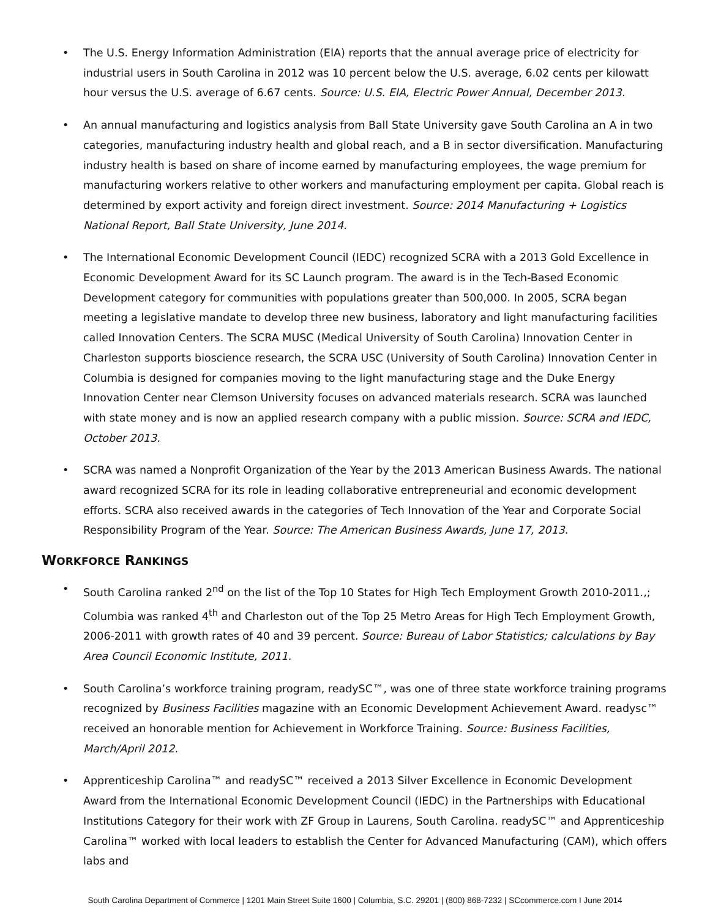• The U.S. Energy Information Administration (EIA) reports that the annual average price of electricity for industrial users in South Carolina in 2012 was 10 percent below the U.S. average, 6.02 cents per kilowatt hour versus the U.S. average of 6.67 cents. Source: U.S. EIA, Electric Power Annual, December 2013.
• An annual manufacturing and logistics analysis from Ball State University gave South Carolina an A in two categories, manufacturing industry health and global reach, and a B in sector diversification. Manufacturing industry health is based on share of income earned by manufacturing employees, the wage premium for manufacturing workers relative to other workers and manufacturing employment per capita. Global reach is determined by export activity and foreign direct investment. Source: 2014 Manufacturing + Logistics National Report, Ball State University, June 2014.
• The International Economic Development Council (IEDC) recognized SCRA with a 2013 Gold Excellence in Economic Development Award for its SC Launch program. The award is in the Tech-Based Economic Development category for communities with populations greater than 500,000. In 2005, SCRA began meeting a legislative mandate to develop three new business, laboratory and light manufacturing facilities called Innovation Centers. The SCRA MUSC (Medical University of South Carolina) Innovation Center in Charleston supports bioscience research, the SCRA USC (University of South Carolina) Innovation Center in Columbia is designed for companies moving to the light manufacturing stage and the Duke Energy Innovation Center near Clemson University focuses on advanced materials research. SCRA was launched with state money and is now an applied research company with a public mission. Source: SCRA and IEDC, October 2013.
• SCRA was named a Nonprofit Organization of the Year by the 2013 American Business Awards. The national award recognized SCRA for its role in leading collaborative entrepreneurial and economic development efforts. SCRA also received awards in the categories of Tech Innovation of the Year and Corporate Social Responsibility Program of the Year. Source: The American Business Awards, June 17, 2013.
WORKFORCE RANKINGS
• South Carolina ranked 2<sup>nd</sup> on the list of the Top 10 States for High Tech Employment Growth 2010-2011.,; Columbia was ranked 4<sup>th</sup> and Charleston out of the Top 25 Metro Areas for High Tech Employment Growth, 2006-2011 with growth rates of 40 and 39 percent. Source: Bureau of Labor Statistics; calculations by Bay Area Council Economic Institute, 2011.
• South Carolina’s workforce training program, readySC™, was one of three state workforce training programs recognized by Business Facilities magazine with an Economic Development Achievement Award. readysc™ received an honorable mention for Achievement in Workforce Training. Source: Business Facilities, March/April 2012.
• Apprenticeship Carolina™ and readySC™ received a 2013 Silver Excellence in Economic Development Award from the International Economic Development Council (IEDC) in the Partnerships with Educational Institutions Category for their work with ZF Group in Laurens, South Carolina. readySC™ and Apprenticeship Carolina™ worked with local leaders to establish the Center for Advanced Manufacturing (CAM), which offers labs and
South Carolina Department of Commerce | 1201 Main Street Suite 1600 | Columbia, S.C. 29201 | (800) 868-7232 | SCcommerce.com I June 2014